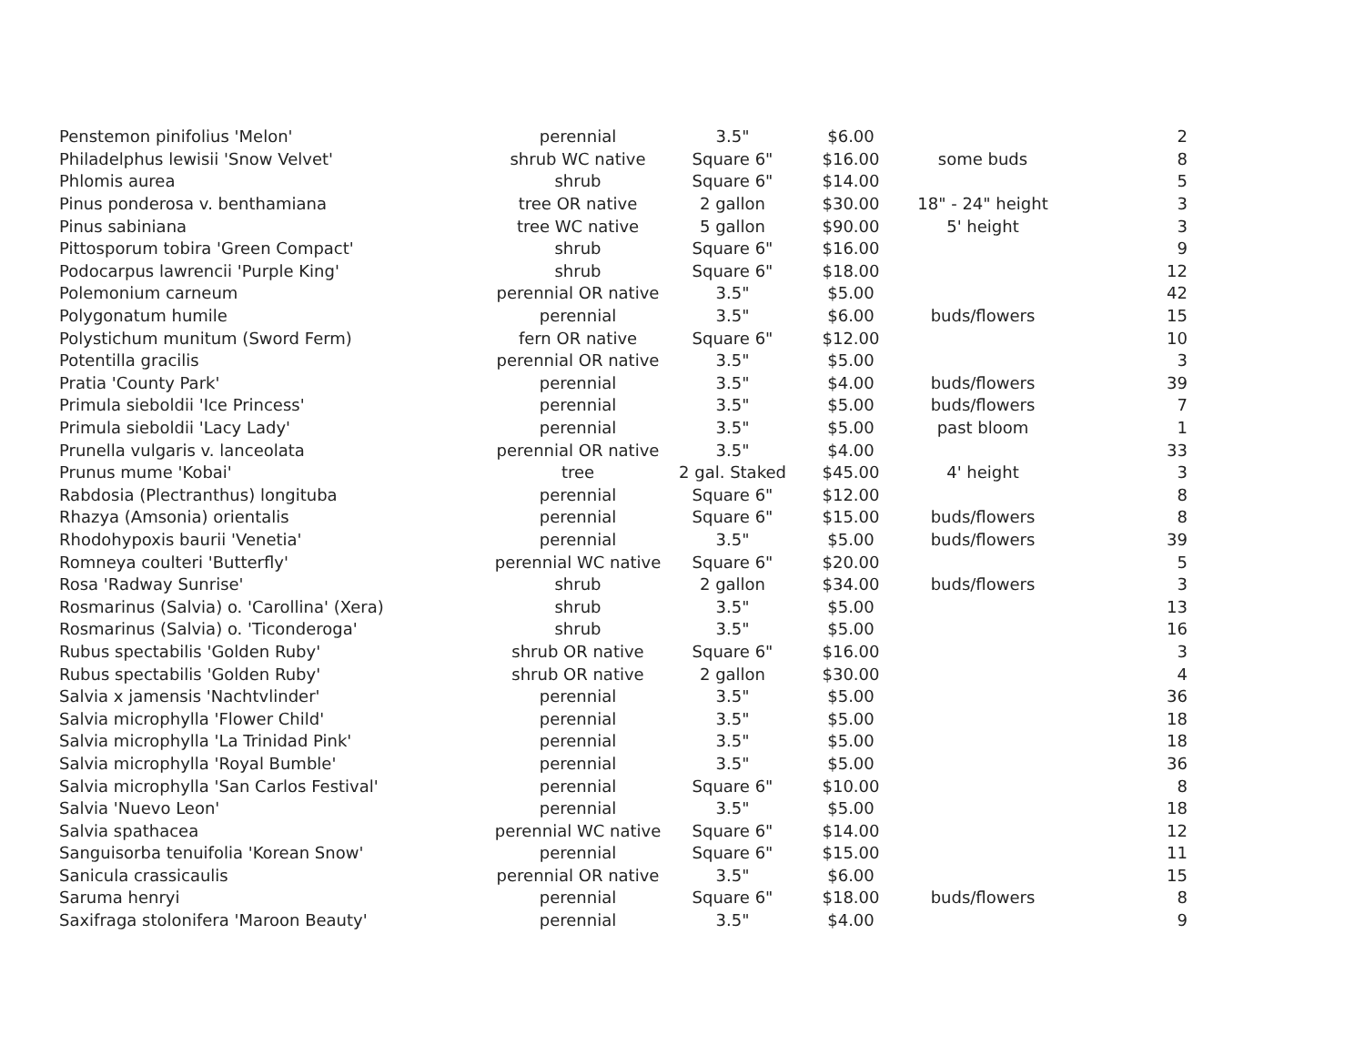| Penstemon pinifolius 'Melon' | perennial | 3.5" | $6.00 | | 2 |
| Philadelphus lewisii 'Snow Velvet' | shrub WC native | Square 6" | $16.00 | some buds | 8 |
| Phlomis aurea | shrub | Square 6" | $14.00 | | 5 |
| Pinus ponderosa v. benthamiana | tree OR native | 2 gallon | $30.00 | 18" - 24" height | 3 |
| Pinus sabiniana | tree WC native | 5 gallon | $90.00 | 5' height | 3 |
| Pittosporum tobira 'Green Compact' | shrub | Square 6" | $16.00 | | 9 |
| Podocarpus lawrencii 'Purple King' | shrub | Square 6" | $18.00 | | 12 |
| Polemonium carneum | perennial OR native | 3.5" | $5.00 | | 42 |
| Polygonatum humile | perennial | 3.5" | $6.00 | buds/flowers | 15 |
| Polystichum munitum (Sword Ferm) | fern OR native | Square 6" | $12.00 | | 10 |
| Potentilla gracilis | perennial OR native | 3.5" | $5.00 | | 3 |
| Pratia 'County Park' | perennial | 3.5" | $4.00 | buds/flowers | 39 |
| Primula sieboldii 'Ice Princess' | perennial | 3.5" | $5.00 | buds/flowers | 7 |
| Primula sieboldii 'Lacy Lady' | perennial | 3.5" | $5.00 | past bloom | 1 |
| Prunella vulgaris v. lanceolata | perennial OR native | 3.5" | $4.00 | | 33 |
| Prunus mume 'Kobai' | tree | 2 gal. Staked | $45.00 | 4' height | 3 |
| Rabdosia (Plectranthus) longituba | perennial | Square 6" | $12.00 | | 8 |
| Rhazya (Amsonia) orientalis | perennial | Square 6" | $15.00 | buds/flowers | 8 |
| Rhodohypoxis baurii 'Venetia' | perennial | 3.5" | $5.00 | buds/flowers | 39 |
| Romneya coulteri 'Butterfly' | perennial WC native | Square 6" | $20.00 | | 5 |
| Rosa 'Radway Sunrise' | shrub | 2 gallon | $34.00 | buds/flowers | 3 |
| Rosmarinus (Salvia) o. 'Carollina' (Xera) | shrub | 3.5" | $5.00 | | 13 |
| Rosmarinus (Salvia) o. 'Ticonderoga' | shrub | 3.5" | $5.00 | | 16 |
| Rubus spectabilis 'Golden Ruby' | shrub OR native | Square 6" | $16.00 | | 3 |
| Rubus spectabilis 'Golden Ruby' | shrub OR native | 2 gallon | $30.00 | | 4 |
| Salvia x jamensis 'Nachtvlinder' | perennial | 3.5" | $5.00 | | 36 |
| Salvia microphylla 'Flower Child' | perennial | 3.5" | $5.00 | | 18 |
| Salvia microphylla 'La Trinidad Pink' | perennial | 3.5" | $5.00 | | 18 |
| Salvia microphylla 'Royal Bumble' | perennial | 3.5" | $5.00 | | 36 |
| Salvia microphylla 'San Carlos Festival' | perennial | Square 6" | $10.00 | | 8 |
| Salvia 'Nuevo Leon' | perennial | 3.5" | $5.00 | | 18 |
| Salvia spathacea | perennial WC native | Square 6" | $14.00 | | 12 |
| Sanguisorba tenuifolia 'Korean Snow' | perennial | Square 6" | $15.00 | | 11 |
| Sanicula crassicaulis | perennial OR native | 3.5" | $6.00 | | 15 |
| Saruma henryi | perennial | Square 6" | $18.00 | buds/flowers | 8 |
| Saxifraga stolonifera 'Maroon Beauty' | perennial | 3.5" | $4.00 | | 9 |